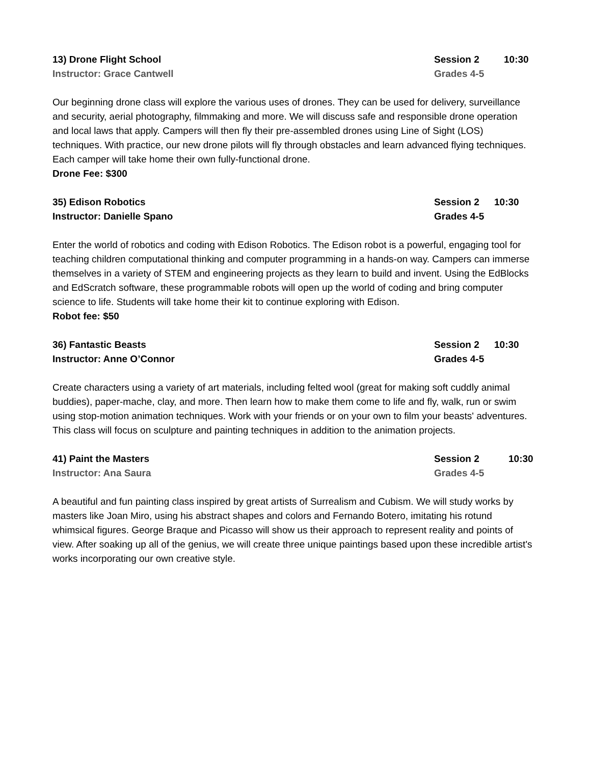13) Drone Flight School Session 2 10:30
Instructor: Grace Cantwell Grades 4-5
Our beginning drone class will explore the various uses of drones. They can be used for delivery, surveillance and security, aerial photography, filmmaking and more. We will discuss safe and responsible drone operation and local laws that apply. Campers will then fly their pre-assembled drones using Line of Sight (LOS) techniques. With practice, our new drone pilots will fly through obstacles and learn advanced flying techniques. Each camper will take home their own fully-functional drone.
Drone Fee: $300
35) Edison Robotics Session 2 10:30
Instructor: Danielle Spano Grades 4-5
Enter the world of robotics and coding with Edison Robotics. The Edison robot is a powerful, engaging tool for teaching children computational thinking and computer programming in a hands-on way. Campers can immerse themselves in a variety of STEM and engineering projects as they learn to build and invent. Using the EdBlocks and EdScratch software, these programmable robots will open up the world of coding and bring computer science to life. Students will take home their kit to continue exploring with Edison.
Robot fee: $50
36) Fantastic Beasts Session 2 10:30
Instructor: Anne O’Connor Grades 4-5
Create characters using a variety of art materials, including felted wool (great for making soft cuddly animal buddies), paper-mache, clay, and more. Then learn how to make them come to life and fly, walk, run or swim using stop-motion animation techniques. Work with your friends or on your own to film your beasts' adventures. This class will focus on sculpture and painting techniques in addition to the animation projects.
41) Paint the Masters Session 2 10:30
Instructor: Ana Saura Grades 4-5
A beautiful and fun painting class inspired by great artists of Surrealism and Cubism. We will study works by masters like Joan Miro, using his abstract shapes and colors and Fernando Botero, imitating his rotund whimsical figures. George Braque and Picasso will show us their approach to represent reality and points of view. After soaking up all of the genius, we will create three unique paintings based upon these incredible artist's works incorporating our own creative style.